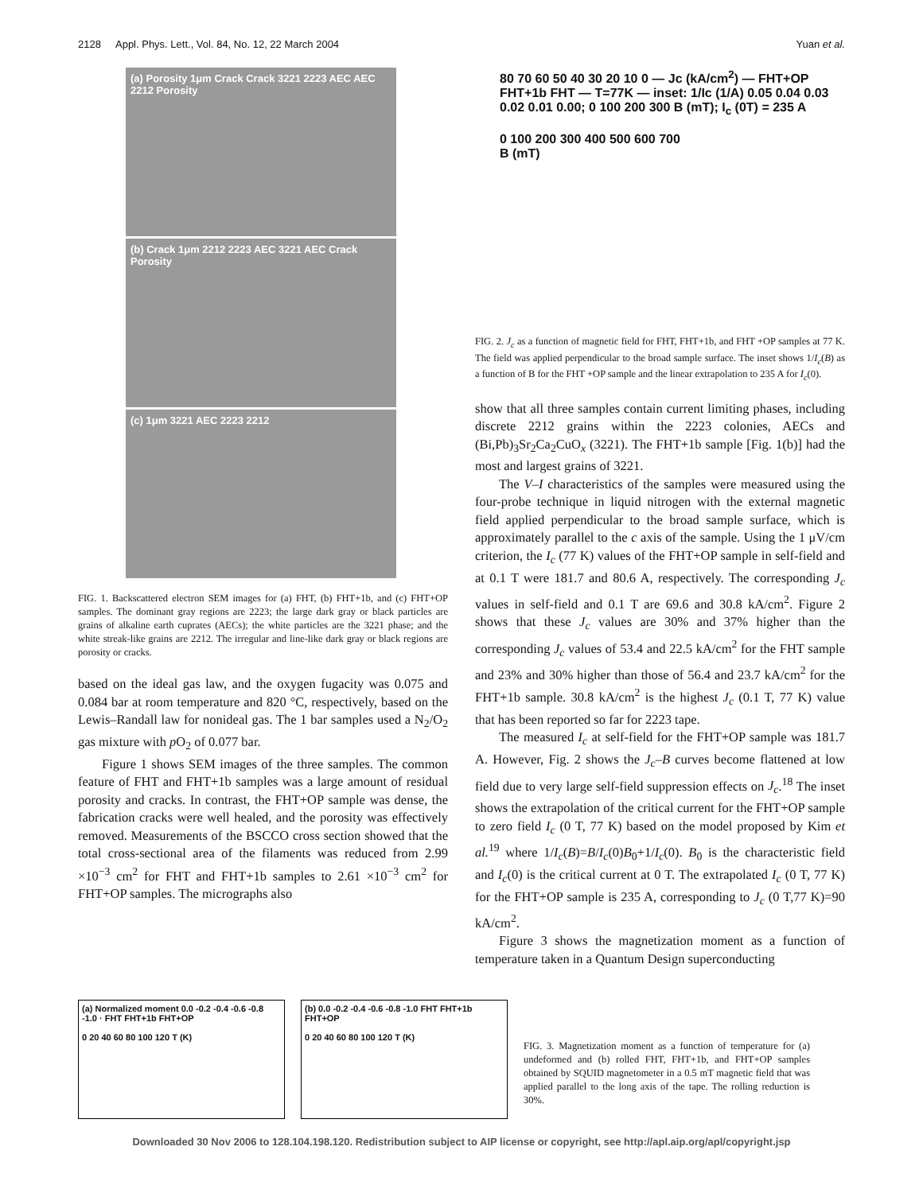2128 Appl. Phys. Lett., Vol. 84, No. 12, 22 March 2004 Yuan et al.
(a) Porosity 1μm Crack Crack 3221 2223 AEC AEC 2212 Porosity
(b) Crack 1μm 2212 2223 AEC 3221 AEC Crack Porosity
(c) 1μm 3221 AEC 2223 2212
FIG. 1. Backscattered electron SEM images for (a) FHT, (b) FHT+1b, and (c) FHT+OP samples. The dominant gray regions are 2223; the large dark gray or black particles are grains of alkaline earth cuprates (AECs); the white particles are the 3221 phase; and the white streak-like grains are 2212. The irregular and line-like dark gray or black regions are porosity or cracks.
based on the ideal gas law, and the oxygen fugacity was 0.075 and 0.084 bar at room temperature and 820 °C, respectively, based on the Lewis–Randall law for nonideal gas. The 1 bar samples used a N<sub>2</sub>/O<sub>2</sub> gas mixture with p O<sub>2</sub> of 0.077 bar.
Figure 1 shows SEM images of the three samples. The common feature of FHT and FHT+1b samples was a large amount of residual porosity and cracks. In contrast, the FHT+OP sample was dense, the fabrication cracks were well healed, and the porosity was effectively removed. Measurements of the BSCCO cross section showed that the total cross-sectional area of the filaments was reduced from 2.99 ×10<sup>−3</sup> cm<sup>2</sup> for FHT and FHT+1b samples to 2.61 ×10<sup>−3</sup> cm<sup>2</sup> for FHT+OP samples. The micrographs also
80 70 60 50 40 30 20 10 0 — Jc (kA/cm<sup>2</sup>) — FHT+OP FHT+1b FHT — T=77K — inset: 1/Ic (1/A) 0.05 0.04 0.03 0.02 0.01 0.00; 0 100 200 300 B (mT); I<sub>c</sub> (0T) = 235 A
0 100 200 300 400 500 600 700
B (mT)
FIG. 2. J<sub>c</sub> as a function of magnetic field for FHT, FHT+1b, and FHT +OP samples at 77 K. The field was applied perpendicular to the broad sample surface. The inset shows 1/I<sub>c</sub>(B) as a function of B for the FHT +OP sample and the linear extrapolation to 235 A for I<sub>c</sub>(0).
show that all three samples contain current limiting phases, including discrete 2212 grains within the 2223 colonies, AECs and (Bi,Pb)<sub>3</sub>Sr<sub>2</sub>Ca<sub>2</sub>CuO<sub>x</sub> (3221). The FHT+1b sample [Fig. 1(b)] had the most and largest grains of 3221.
The V–I characteristics of the samples were measured using the four-probe technique in liquid nitrogen with the external magnetic field applied perpendicular to the broad sample surface, which is approximately parallel to the c axis of the sample. Using the 1 μV/cm criterion, the I<sub>c</sub> (77 K) values of the FHT+OP sample in self-field and at 0.1 T were 181.7 and 80.6 A, respectively. The corresponding J<sub>c</sub> values in self-field and 0.1 T are 69.6 and 30.8 kA/cm<sup>2</sup>. Figure 2 shows that these J<sub>c</sub> values are 30% and 37% higher than the corresponding J<sub>c</sub> values of 53.4 and 22.5 kA/cm<sup>2</sup> for the FHT sample and 23% and 30% higher than those of 56.4 and 23.7 kA/cm<sup>2</sup> for the FHT+1b sample. 30.8 kA/cm<sup>2</sup> is the highest J<sub>c</sub> (0.1 T, 77 K) value that has been reported so far for 2223 tape.
The measured I<sub>c</sub> at self-field for the FHT+OP sample was 181.7 A. However, Fig. 2 shows the J<sub>c</sub>–B curves become flattened at low field due to very large self-field suppression effects on J<sub>c</sub>.<sup>18</sup> The inset shows the extrapolation of the critical current for the FHT+OP sample to zero field I<sub>c</sub> (0 T, 77 K) based on the model proposed by Kim et al.<sup>19</sup> where 1/I<sub>c</sub>(B)=B/I<sub>c</sub>(0)B<sub>0</sub>+1/I<sub>c</sub>(0). B<sub>0</sub> is the characteristic field and I<sub>c</sub>(0) is the critical current at 0 T. The extrapolated I<sub>c</sub> (0 T, 77 K) for the FHT+OP sample is 235 A, corresponding to J<sub>c</sub> (0 T,77 K)=90 kA/cm<sup>2</sup>.
Figure 3 shows the magnetization moment as a function of temperature taken in a Quantum Design superconducting
(a) Normalized moment 0.0 -0.2 -0.4 -0.6 -0.8 -1.0 · FHT FHT+1b FHT+OP
0 20 40 60 80 100 120 T (K)
(b) 0.0 -0.2 -0.4 -0.6 -0.8 -1.0 FHT FHT+1b FHT+OP
0 20 40 60 80 100 120 T (K)
FIG. 3. Magnetization moment as a function of temperature for (a) undeformed and (b) rolled FHT, FHT+1b, and FHT+OP samples obtained by SQUID magnetometer in a 0.5 mT magnetic field that was applied parallel to the long axis of the tape. The rolling reduction is 30%.
Downloaded 30 Nov 2006 to 128.104.198.120. Redistribution subject to AIP license or copyright, see http://apl.aip.org/apl/copyright.jsp